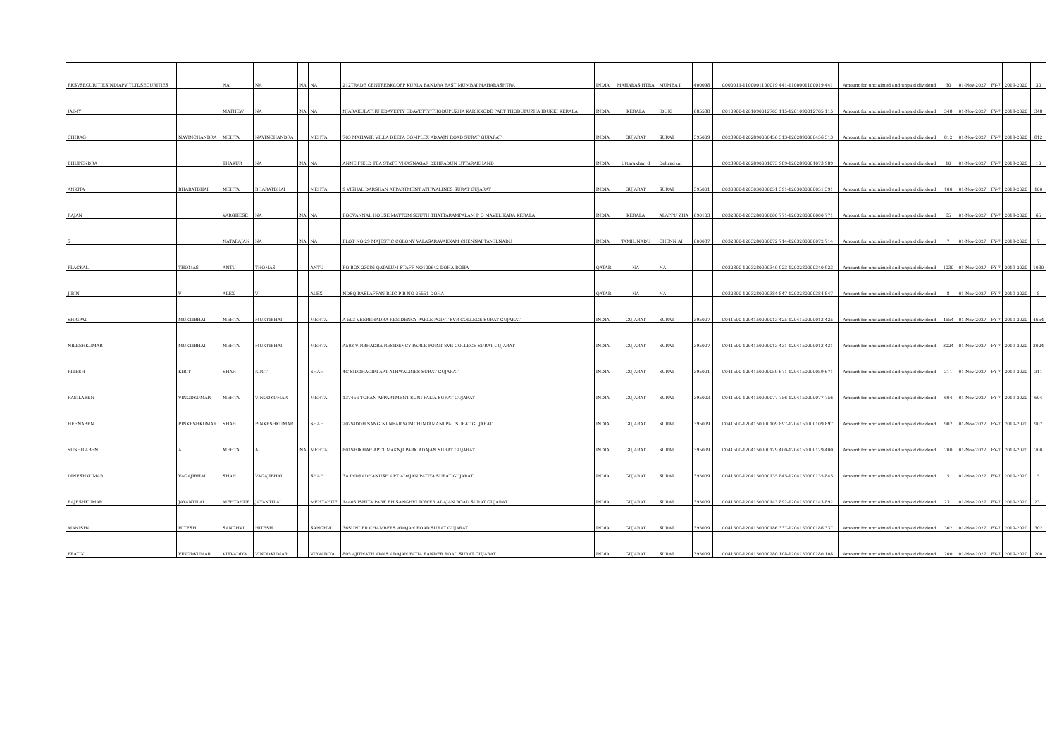| RKSVSECURITIESINDIAPV TLTDSECURITIES | | NA | NA | NA | NA | 212TRADE CENTREBKCOPP KURLA BANDRA EAST MUMBAI MAHARASHTRA | INDIA | MAHARAS HTRA | MUMBA I | 400098 | | C000011-1100001100019 441-1100001100019 441 | Amount for unclaimed and unpaid dividend | 30 | 01-Nov-2027 | FY-7 | 2019-2020 | 30 |
| JAIMY | | MATHEW | NA | NA | NA | NJARAKULATHU EDAVETTY EDAVETTY THODUPUZHA KARIKKODE PART THODUPUZHA IDUKKI KERALA | INDIA | KERALA | IDUKI | 685588 | | C010900-1201090012765 115-1201090012765 115 | Amount for unclaimed and unpaid dividend | 348 | 01-Nov-2027 | FY-7 | 2019-2020 | 348 |
| CHIRAG | NAVINCHANDRA | MEHTA | NAVINCHANDRA | | MEHTA | 703 MAHAVIR VILLA DEEPA COMPLEX ADAAJN ROAD SURAT GUJARAT | INDIA | GUJARAT | SURAT | 395009 | | C028900-1202890000456 513-1202890000456 513 | Amount for unclaimed and unpaid dividend | 812 | 01-Nov-2027 | FY-7 | 2019-2020 | 812 |
| BHUPENDRA | | THAKUR | NA | NA | NA | ANNE FIELD TEA STATE VIKASNAGAR DEHRADUN UTTARAKHAND | INDIA | Uttarakhan d | Dehrad un | | | C028900-1202890001073 989-1202890001073 989 | Amount for unclaimed and unpaid dividend | 10 | 01-Nov-2027 | FY-7 | 2019-2020 | 10 |
| ANKITA | BHARATBHAI | MEHTA | BHARATBHAI | | MEHTA | 9 VISHAL DARSHAN APPARTMENT ATHWALINES SURAT GUJARAT | INDIA | GUJARAT | SURAT | 395001 | | C030300-1203030000051 391-1203030000051 391 | Amount for unclaimed and unpaid dividend | 100 | 01-Nov-2027 | FY-7 | 2019-2020 | 100 |
| RAJAN | | VARGHESE | NA | NA | NA | POOVANNAL HOUSE MATTOM SOUTH THATTARAMPALAM P O MAVELIKARA KERALA | INDIA | KERALA | ALAPPU ZHA | 690103 | | C032800-1203280000000 771-1203280000000 771 | Amount for unclaimed and unpaid dividend | 65 | 01-Nov-2027 | FY-7 | 2019-2020 | 65 |
| S | | NATARAJAN | NA | NA | NA | PLOT NO 29 MAJESTIC COLONY VALASARAVAKKAM CHENNAI TAMILNADU | INDIA | TAMIL NADU | CHENN AI | 600087 | | C032800-1203280000072 714-1203280000072 714 | Amount for unclaimed and unpaid dividend | 7 | 01-Nov-2027 | FY-7 | 2019-2020 | 7 |
| PLACKAL | THOMAS | ANTU | THOMAS | | ANTU | PO BOX 23086 QATALUM STAFF NO100642 DOHA DOHA | QATAR | NA | NA | | | C032800-1203280000340 923-1203280000340 923 | Amount for unclaimed and unpaid dividend | 1030 | 01-Nov-2027 | FY-7 | 2019-2020 | 1030 |
| JIBIN | V | ALEX | V | | ALEX | NDSQ RASLAFFAN RLIC P B NO 25551 DOHA | QATAR | NA | NA | | | C032800-1203280000384 847-1203280000384 847 | Amount for unclaimed and unpaid dividend | 8 | 01-Nov-2027 | FY-7 | 2019-2020 | 8 |
| SHRIPAL | MUKTIBHAI | MEHTA | MUKTIBHAI | | MEHTA | A 503 VEERBHADRA RESIDENCY PARLE POINT SVR COLLEGE SURAT GUJARAT | INDIA | GUJARAT | SURAT | 395007 | | C041500-1204150000013 425-1204150000013 425 | Amount for unclaimed and unpaid dividend | 4654 | 01-Nov-2027 | FY-7 | 2019-2020 | 4654 |
| NILESHKUMAR | MUKTIBHAI | MEHTA | MUKTIBHAI | | MEHTA | A503 VIRBHADRA RESIDENCY PARLE POINT SVR COLLEGE SURAT GUJARAT | INDIA | GUJARAT | SURAT | 395007 | | C041500-1204150000013 431-1204150000013 431 | Amount for unclaimed and unpaid dividend | 3024 | 01-Nov-2027 | FY-7 | 2019-2020 | 3024 |
| RITESH | KIRIT | SHAH | KIRIT | | SHAH | 4C SIDDHAGIRI APT ATHWALINES SURAT GUJARAT | INDIA | GUJARAT | SURAT | 395001 | | C041500-1204150000059 671-1204150000059 671 | Amount for unclaimed and unpaid dividend | 311 | 01-Nov-2027 | FY-7 | 2019-2020 | 311 |
| RASILABEN | VINODKUMAR | MEHTA | VINODKUMAR | | MEHTA | 137456 TORAN APPARTMENT SONI FALIA SURAT GUJARAT | INDIA | GUJARAT | SURAT | 395003 | | C041500-1204150000077 756-1204150000077 756 | Amount for unclaimed and unpaid dividend | 604 | 01-Nov-2027 | FY-7 | 2019-2020 | 604 |
| HEENABEN | PINKESHKUMAR | SHAH | PINKESHKUMAR | | SHAH | 202SIDDH SANGINI NEAR SOMCHINTAMANI PAL SURAT GUJARAT | INDIA | GUJARAT | SURAT | 395009 | | C041500-1204150000109 897-1204150000109 897 | Amount for unclaimed and unpaid dividend | 907 | 01-Nov-2027 | FY-7 | 2019-2020 | 907 |
| SUSHILABEN | A | MEHTA | A | NA | MEHTA | 801SHIKHAR APTT MAKNJI PARK ADAJAN SURAT GUJARAT | INDIA | GUJARAT | SURAT | 395009 | | C041500-1204150000129 400-1204150000129 400 | Amount for unclaimed and unpaid dividend | 700 | 01-Nov-2027 | FY-7 | 2019-2020 | 700 |
| DINESHKUMAR | VAGAJIBHAI | SHAH | VAGAJIBHAI | | SHAH | 3A INDRADHANUSH APT ADAJAN PATIYA SURAT GUJARAT | INDIA | GUJARAT | SURAT | 395009 | | C041500-1204150000135 845-1204150000135 845 | Amount for unclaimed and unpaid dividend | 5 | 01-Nov-2027 | FY-7 | 2019-2020 | 5 |
| RAJESHKUMAR | JAYANTILAL | MEHTAHUF | JAYANTILAL | | MEHTAHUF | 14403 ISHITA PARK BH SANGHVI TOWER ADAJAN ROAD SURAT GUJARAT | INDIA | GUJARAT | SURAT | 395009 | | C041500-1204150000143 892-1204150000143 892 | Amount for unclaimed and unpaid dividend | 231 | 01-Nov-2027 | FY-7 | 2019-2020 | 231 |
| MANISHA | HITESH | SANGHVI | HITESH | | SANGHVI | 36SUNDER CHAMBERS ADAJAN ROAD SURAT GUJARAT | INDIA | GUJARAT | SURAT | 395009 | | C041500-1204150000186 337-1204150000186 337 | Amount for unclaimed and unpaid dividend | 302 | 01-Nov-2027 | FY-7 | 2019-2020 | 302 |
| PRATIK | VINODKUMAR | VIRVADIYA | VINODKUMAR | | VIRVADIYA | 805 AJITNATH AWAS ADAJAN PATIA RANDER ROAD SURAT GUJARAT | INDIA | GUJARAT | SURAT | 395009 | | C041500-1204150000280 108-1204150000280 108 | Amount for unclaimed and unpaid dividend | 200 | 01-Nov-2027 | FY-7 | 2019-2020 | 200 |